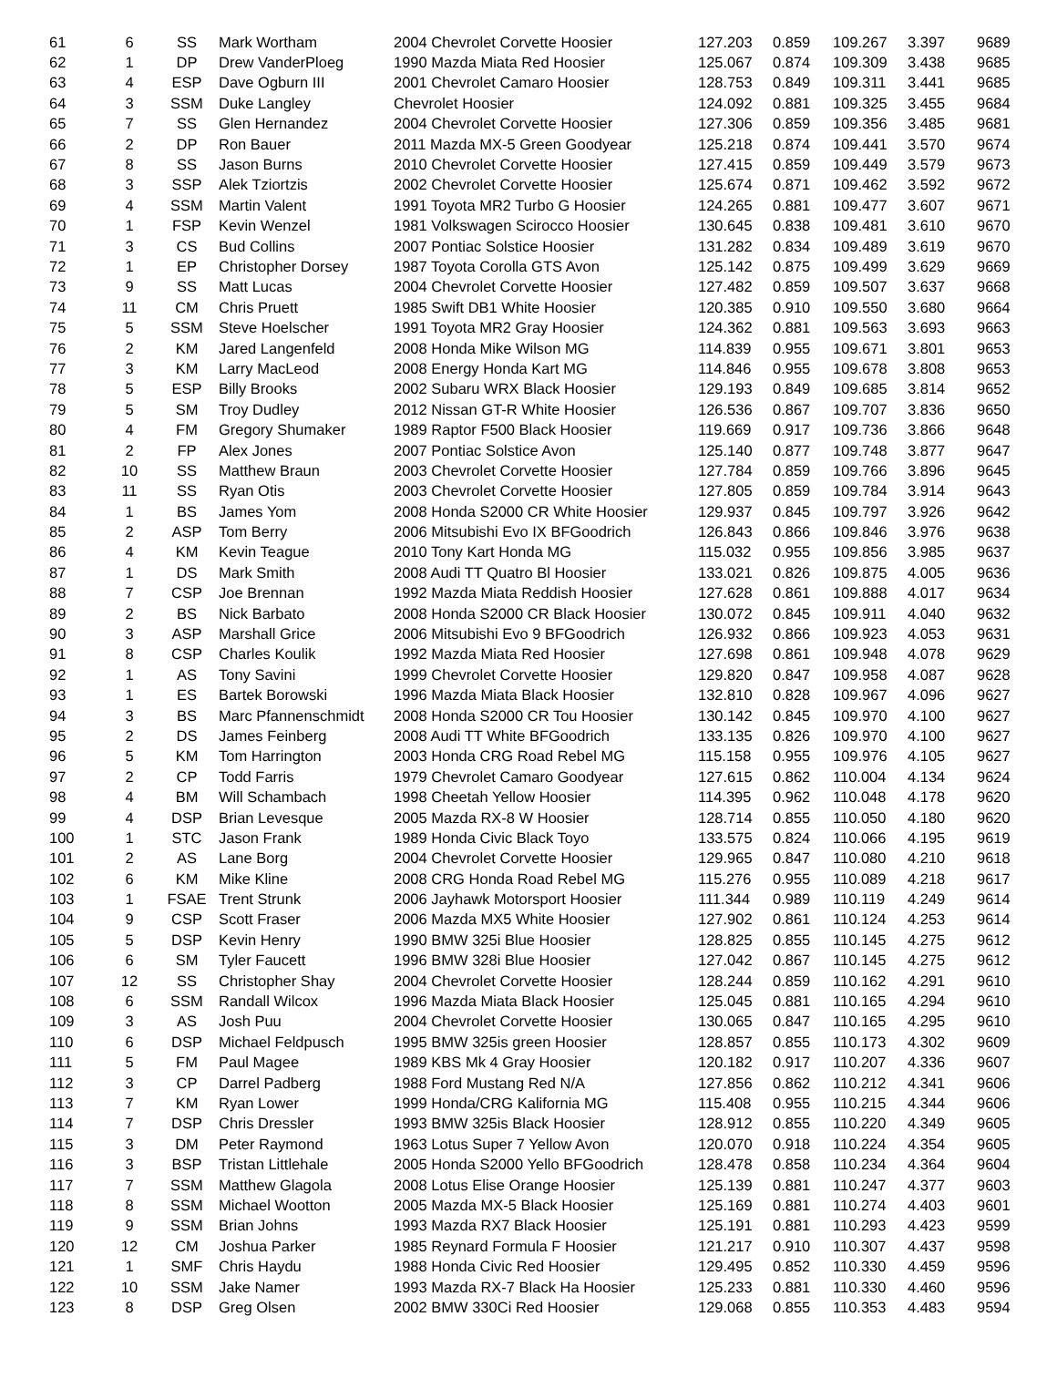| 61 | 6 | SS | Mark Wortham | 2004 Chevrolet Corvette Hoosier | 127.203 | 0.859 | 109.267 | 3.397 | 9689 |
| 62 | 1 | DP | Drew VanderPloeg | 1990 Mazda Miata Red Hoosier | 125.067 | 0.874 | 109.309 | 3.438 | 9685 |
| 63 | 4 | ESP | Dave Ogburn III | 2001 Chevrolet Camaro Hoosier | 128.753 | 0.849 | 109.311 | 3.441 | 9685 |
| 64 | 3 | SSM | Duke Langley | Chevrolet Hoosier | 124.092 | 0.881 | 109.325 | 3.455 | 9684 |
| 65 | 7 | SS | Glen Hernandez | 2004 Chevrolet Corvette Hoosier | 127.306 | 0.859 | 109.356 | 3.485 | 9681 |
| 66 | 2 | DP | Ron Bauer | 2011 Mazda MX-5 Green Goodyear | 125.218 | 0.874 | 109.441 | 3.570 | 9674 |
| 67 | 8 | SS | Jason Burns | 2010 Chevrolet Corvette Hoosier | 127.415 | 0.859 | 109.449 | 3.579 | 9673 |
| 68 | 3 | SSP | Alek Tziortzis | 2002 Chevrolet Corvette Hoosier | 125.674 | 0.871 | 109.462 | 3.592 | 9672 |
| 69 | 4 | SSM | Martin Valent | 1991 Toyota MR2 Turbo G Hoosier | 124.265 | 0.881 | 109.477 | 3.607 | 9671 |
| 70 | 1 | FSP | Kevin Wenzel | 1981 Volkswagen Scirocco Hoosier | 130.645 | 0.838 | 109.481 | 3.610 | 9670 |
| 71 | 3 | CS | Bud Collins | 2007 Pontiac Solstice Hoosier | 131.282 | 0.834 | 109.489 | 3.619 | 9670 |
| 72 | 1 | EP | Christopher Dorsey | 1987 Toyota Corolla GTS Avon | 125.142 | 0.875 | 109.499 | 3.629 | 9669 |
| 73 | 9 | SS | Matt Lucas | 2004 Chevrolet Corvette Hoosier | 127.482 | 0.859 | 109.507 | 3.637 | 9668 |
| 74 | 11 | CM | Chris Pruett | 1985 Swift DB1 White Hoosier | 120.385 | 0.910 | 109.550 | 3.680 | 9664 |
| 75 | 5 | SSM | Steve Hoelscher | 1991 Toyota MR2 Gray Hoosier | 124.362 | 0.881 | 109.563 | 3.693 | 9663 |
| 76 | 2 | KM | Jared Langenfeld | 2008 Honda Mike Wilson MG | 114.839 | 0.955 | 109.671 | 3.801 | 9653 |
| 77 | 3 | KM | Larry MacLeod | 2008 Energy Honda Kart MG | 114.846 | 0.955 | 109.678 | 3.808 | 9653 |
| 78 | 5 | ESP | Billy Brooks | 2002 Subaru WRX Black Hoosier | 129.193 | 0.849 | 109.685 | 3.814 | 9652 |
| 79 | 5 | SM | Troy Dudley | 2012 Nissan GT-R White Hoosier | 126.536 | 0.867 | 109.707 | 3.836 | 9650 |
| 80 | 4 | FM | Gregory Shumaker | 1989 Raptor F500 Black Hoosier | 119.669 | 0.917 | 109.736 | 3.866 | 9648 |
| 81 | 2 | FP | Alex Jones | 2007 Pontiac Solstice Avon | 125.140 | 0.877 | 109.748 | 3.877 | 9647 |
| 82 | 10 | SS | Matthew Braun | 2003 Chevrolet Corvette Hoosier | 127.784 | 0.859 | 109.766 | 3.896 | 9645 |
| 83 | 11 | SS | Ryan Otis | 2003 Chevrolet Corvette Hoosier | 127.805 | 0.859 | 109.784 | 3.914 | 9643 |
| 84 | 1 | BS | James Yom | 2008 Honda S2000 CR White Hoosier | 129.937 | 0.845 | 109.797 | 3.926 | 9642 |
| 85 | 2 | ASP | Tom Berry | 2006 Mitsubishi Evo IX BFGoodrich | 126.843 | 0.866 | 109.846 | 3.976 | 9638 |
| 86 | 4 | KM | Kevin Teague | 2010 Tony Kart Honda MG | 115.032 | 0.955 | 109.856 | 3.985 | 9637 |
| 87 | 1 | DS | Mark Smith | 2008 Audi TT Quatro Bl Hoosier | 133.021 | 0.826 | 109.875 | 4.005 | 9636 |
| 88 | 7 | CSP | Joe Brennan | 1992 Mazda Miata Reddish Hoosier | 127.628 | 0.861 | 109.888 | 4.017 | 9634 |
| 89 | 2 | BS | Nick Barbato | 2008 Honda S2000 CR Black Hoosier | 130.072 | 0.845 | 109.911 | 4.040 | 9632 |
| 90 | 3 | ASP | Marshall Grice | 2006 Mitsubishi Evo 9 BFGoodrich | 126.932 | 0.866 | 109.923 | 4.053 | 9631 |
| 91 | 8 | CSP | Charles Koulik | 1992 Mazda Miata Red Hoosier | 127.698 | 0.861 | 109.948 | 4.078 | 9629 |
| 92 | 1 | AS | Tony Savini | 1999 Chevrolet Corvette Hoosier | 129.820 | 0.847 | 109.958 | 4.087 | 9628 |
| 93 | 1 | ES | Bartek Borowski | 1996 Mazda Miata Black Hoosier | 132.810 | 0.828 | 109.967 | 4.096 | 9627 |
| 94 | 3 | BS | Marc Pfannenschmidt | 2008 Honda S2000 CR Tou Hoosier | 130.142 | 0.845 | 109.970 | 4.100 | 9627 |
| 95 | 2 | DS | James Feinberg | 2008 Audi TT White BFGoodrich | 133.135 | 0.826 | 109.970 | 4.100 | 9627 |
| 96 | 5 | KM | Tom Harrington | 2003 Honda CRG Road Rebel MG | 115.158 | 0.955 | 109.976 | 4.105 | 9627 |
| 97 | 2 | CP | Todd Farris | 1979 Chevrolet Camaro Goodyear | 127.615 | 0.862 | 110.004 | 4.134 | 9624 |
| 98 | 4 | BM | Will Schambach | 1998 Cheetah Yellow Hoosier | 114.395 | 0.962 | 110.048 | 4.178 | 9620 |
| 99 | 4 | DSP | Brian Levesque | 2005 Mazda RX-8 W Hoosier | 128.714 | 0.855 | 110.050 | 4.180 | 9620 |
| 100 | 1 | STC | Jason Frank | 1989 Honda Civic Black Toyo | 133.575 | 0.824 | 110.066 | 4.195 | 9619 |
| 101 | 2 | AS | Lane Borg | 2004 Chevrolet Corvette Hoosier | 129.965 | 0.847 | 110.080 | 4.210 | 9618 |
| 102 | 6 | KM | Mike Kline | 2008 CRG Honda Road Rebel MG | 115.276 | 0.955 | 110.089 | 4.218 | 9617 |
| 103 | 1 | FSAE | Trent Strunk | 2006 Jayhawk Motorsport Hoosier | 111.344 | 0.989 | 110.119 | 4.249 | 9614 |
| 104 | 9 | CSP | Scott Fraser | 2006 Mazda MX5 White Hoosier | 127.902 | 0.861 | 110.124 | 4.253 | 9614 |
| 105 | 5 | DSP | Kevin Henry | 1990 BMW 325i Blue Hoosier | 128.825 | 0.855 | 110.145 | 4.275 | 9612 |
| 106 | 6 | SM | Tyler Faucett | 1996 BMW 328i Blue Hoosier | 127.042 | 0.867 | 110.145 | 4.275 | 9612 |
| 107 | 12 | SS | Christopher Shay | 2004 Chevrolet Corvette Hoosier | 128.244 | 0.859 | 110.162 | 4.291 | 9610 |
| 108 | 6 | SSM | Randall Wilcox | 1996 Mazda Miata Black Hoosier | 125.045 | 0.881 | 110.165 | 4.294 | 9610 |
| 109 | 3 | AS | Josh Puu | 2004 Chevrolet Corvette Hoosier | 130.065 | 0.847 | 110.165 | 4.295 | 9610 |
| 110 | 6 | DSP | Michael Feldpusch | 1995 BMW 325is green Hoosier | 128.857 | 0.855 | 110.173 | 4.302 | 9609 |
| 111 | 5 | FM | Paul Magee | 1989 KBS Mk 4 Gray Hoosier | 120.182 | 0.917 | 110.207 | 4.336 | 9607 |
| 112 | 3 | CP | Darrel Padberg | 1988 Ford Mustang Red N/A | 127.856 | 0.862 | 110.212 | 4.341 | 9606 |
| 113 | 7 | KM | Ryan Lower | 1999 Honda/CRG Kalifornia MG | 115.408 | 0.955 | 110.215 | 4.344 | 9606 |
| 114 | 7 | DSP | Chris Dressler | 1993 BMW 325is Black Hoosier | 128.912 | 0.855 | 110.220 | 4.349 | 9605 |
| 115 | 3 | DM | Peter Raymond | 1963 Lotus Super 7 Yellow Avon | 120.070 | 0.918 | 110.224 | 4.354 | 9605 |
| 116 | 3 | BSP | Tristan Littlehale | 2005 Honda S2000 Yello BFGoodrich | 128.478 | 0.858 | 110.234 | 4.364 | 9604 |
| 117 | 7 | SSM | Matthew Glagola | 2008 Lotus Elise Orange Hoosier | 125.139 | 0.881 | 110.247 | 4.377 | 9603 |
| 118 | 8 | SSM | Michael Wootton | 2005 Mazda MX-5 Black Hoosier | 125.169 | 0.881 | 110.274 | 4.403 | 9601 |
| 119 | 9 | SSM | Brian Johns | 1993 Mazda RX7 Black Hoosier | 125.191 | 0.881 | 110.293 | 4.423 | 9599 |
| 120 | 12 | CM | Joshua Parker | 1985 Reynard Formula F Hoosier | 121.217 | 0.910 | 110.307 | 4.437 | 9598 |
| 121 | 1 | SMF | Chris Haydu | 1988 Honda Civic Red Hoosier | 129.495 | 0.852 | 110.330 | 4.459 | 9596 |
| 122 | 10 | SSM | Jake Namer | 1993 Mazda RX-7 Black Ha Hoosier | 125.233 | 0.881 | 110.330 | 4.460 | 9596 |
| 123 | 8 | DSP | Greg Olsen | 2002 BMW 330Ci Red Hoosier | 129.068 | 0.855 | 110.353 | 4.483 | 9594 |